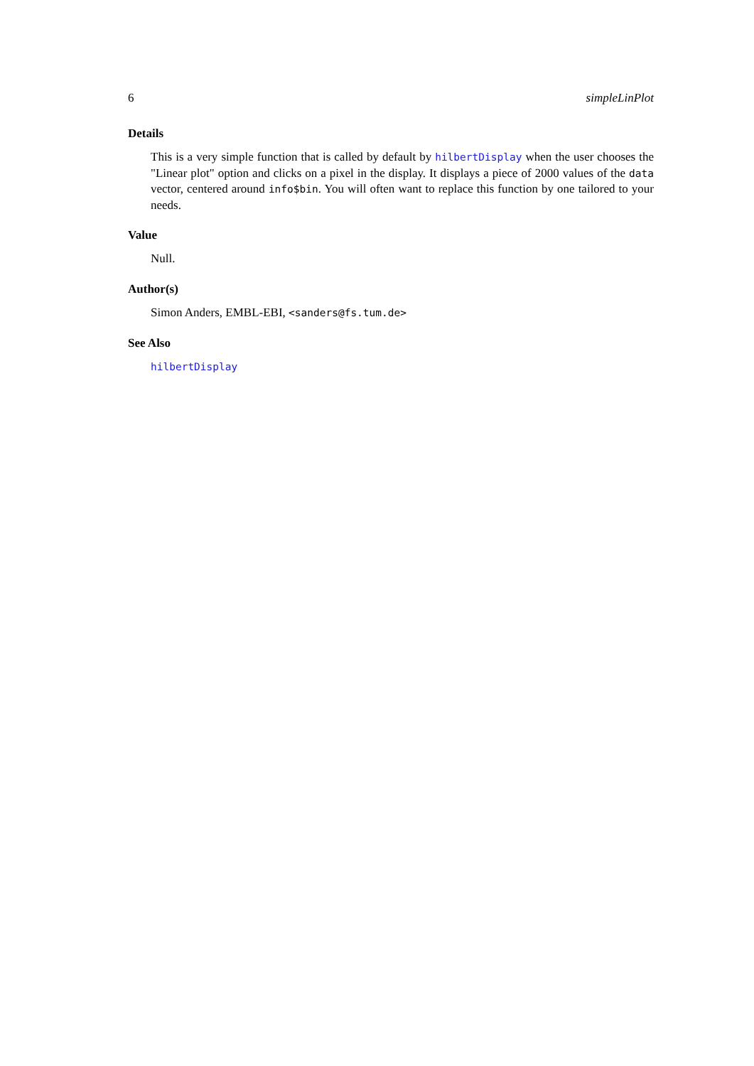6 simpleLinPlot
Details
This is a very simple function that is called by default by hilbertDisplay when the user chooses the "Linear plot" option and clicks on a pixel in the display. It displays a piece of 2000 values of the data vector, centered around info$bin. You will often want to replace this function by one tailored to your needs.
Value
Null.
Author(s)
Simon Anders, EMBL-EBI, <sanders@fs.tum.de>
See Also
hilbertDisplay